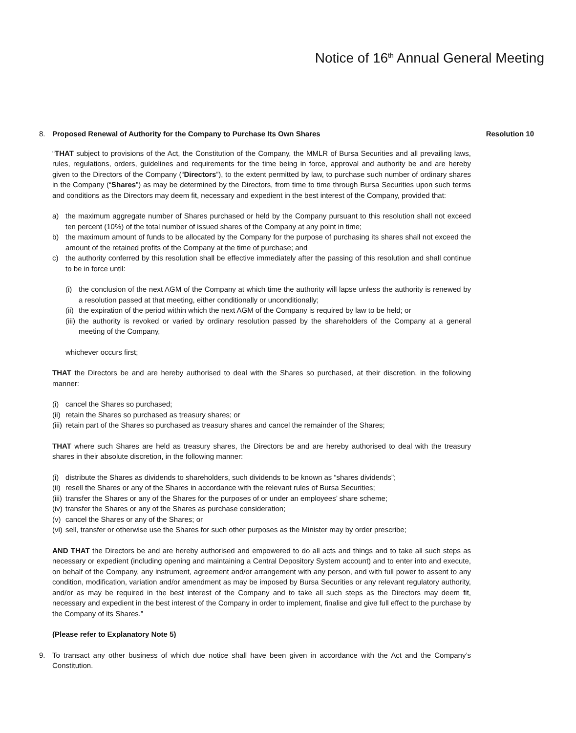Notice of 16<sup>th</sup> Annual General Meeting
8. Proposed Renewal of Authority for the Company to Purchase Its Own Shares
Resolution 10
“THAT subject to provisions of the Act, the Constitution of the Company, the MMLR of Bursa Securities and all prevailing laws, rules, regulations, orders, guidelines and requirements for the time being in force, approval and authority be and are hereby given to the Directors of the Company (“Directors”), to the extent permitted by law, to purchase such number of ordinary shares in the Company (“Shares”) as may be determined by the Directors, from time to time through Bursa Securities upon such terms and conditions as the Directors may deem fit, necessary and expedient in the best interest of the Company, provided that:
a) the maximum aggregate number of Shares purchased or held by the Company pursuant to this resolution shall not exceed ten percent (10%) of the total number of issued shares of the Company at any point in time;
b) the maximum amount of funds to be allocated by the Company for the purpose of purchasing its shares shall not exceed the amount of the retained profits of the Company at the time of purchase; and
c) the authority conferred by this resolution shall be effective immediately after the passing of this resolution and shall continue to be in force until:
(i) the conclusion of the next AGM of the Company at which time the authority will lapse unless the authority is renewed by a resolution passed at that meeting, either conditionally or unconditionally;
(ii) the expiration of the period within which the next AGM of the Company is required by law to be held; or
(iii) the authority is revoked or varied by ordinary resolution passed by the shareholders of the Company at a general meeting of the Company,
whichever occurs first;
THAT the Directors be and are hereby authorised to deal with the Shares so purchased, at their discretion, in the following manner:
(i) cancel the Shares so purchased;
(ii) retain the Shares so purchased as treasury shares; or
(iii) retain part of the Shares so purchased as treasury shares and cancel the remainder of the Shares;
THAT where such Shares are held as treasury shares, the Directors be and are hereby authorised to deal with the treasury shares in their absolute discretion, in the following manner:
(i) distribute the Shares as dividends to shareholders, such dividends to be known as “shares dividends”;
(ii) resell the Shares or any of the Shares in accordance with the relevant rules of Bursa Securities;
(iii) transfer the Shares or any of the Shares for the purposes of or under an employees’ share scheme;
(iv) transfer the Shares or any of the Shares as purchase consideration;
(v) cancel the Shares or any of the Shares; or
(vi) sell, transfer or otherwise use the Shares for such other purposes as the Minister may by order prescribe;
AND THAT the Directors be and are hereby authorised and empowered to do all acts and things and to take all such steps as necessary or expedient (including opening and maintaining a Central Depository System account) and to enter into and execute, on behalf of the Company, any instrument, agreement and/or arrangement with any person, and with full power to assent to any condition, modification, variation and/or amendment as may be imposed by Bursa Securities or any relevant regulatory authority, and/or as may be required in the best interest of the Company and to take all such steps as the Directors may deem fit, necessary and expedient in the best interest of the Company in order to implement, finalise and give full effect to the purchase by the Company of its Shares.”
(Please refer to Explanatory Note 5)
9. To transact any other business of which due notice shall have been given in accordance with the Act and the Company’s Constitution.